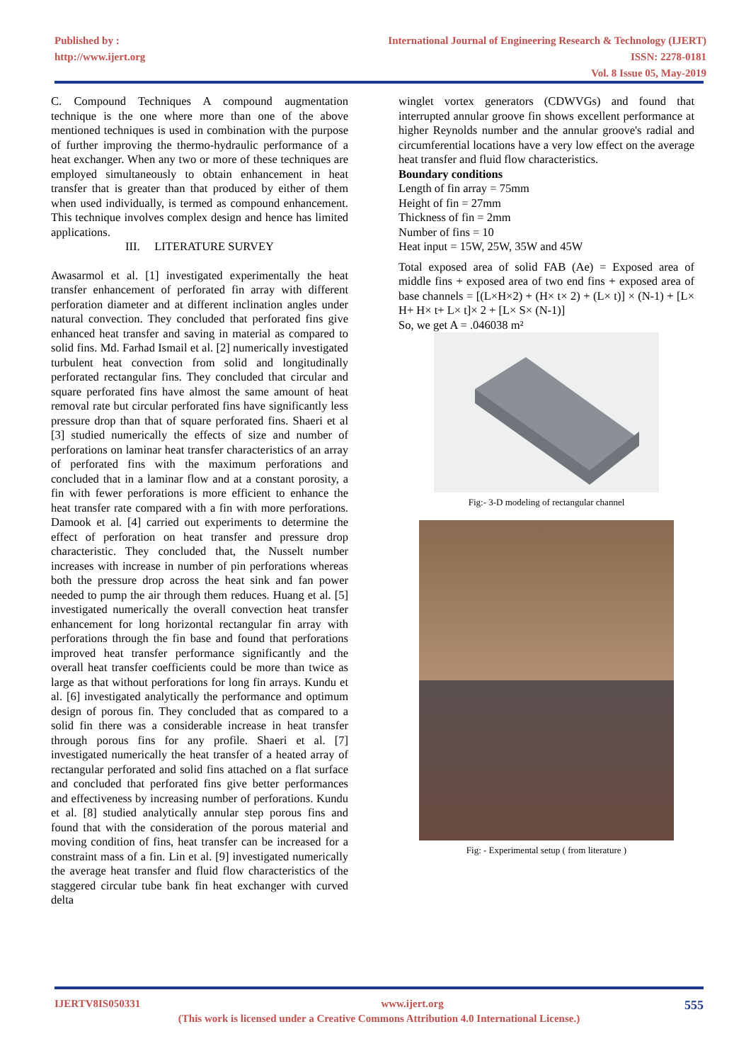Published by :
http://www.ijert.org
International Journal of Engineering Research & Technology (IJERT)
ISSN: 2278-0181
Vol. 8 Issue 05, May-2019
C. Compound Techniques A compound augmentation technique is the one where more than one of the above mentioned techniques is used in combination with the purpose of further improving the thermo-hydraulic performance of a heat exchanger. When any two or more of these techniques are employed simultaneously to obtain enhancement in heat transfer that is greater than that produced by either of them when used individually, is termed as compound enhancement. This technique involves complex design and hence has limited applications.
III. LITERATURE SURVEY
Awasarmol et al. [1] investigated experimentally the heat transfer enhancement of perforated fin array with different perforation diameter and at different inclination angles under natural convection. They concluded that perforated fins give enhanced heat transfer and saving in material as compared to solid fins. Md. Farhad Ismail et al. [2] numerically investigated turbulent heat convection from solid and longitudinally perforated rectangular fins. They concluded that circular and square perforated fins have almost the same amount of heat removal rate but circular perforated fins have significantly less pressure drop than that of square perforated fins. Shaeri et al [3] studied numerically the effects of size and number of perforations on laminar heat transfer characteristics of an array of perforated fins with the maximum perforations and concluded that in a laminar flow and at a constant porosity, a fin with fewer perforations is more efficient to enhance the heat transfer rate compared with a fin with more perforations. Damook et al. [4] carried out experiments to determine the effect of perforation on heat transfer and pressure drop characteristic. They concluded that, the Nusselt number increases with increase in number of pin perforations whereas both the pressure drop across the heat sink and fan power needed to pump the air through them reduces. Huang et al. [5] investigated numerically the overall convection heat transfer enhancement for long horizontal rectangular fin array with perforations through the fin base and found that perforations improved heat transfer performance significantly and the overall heat transfer coefficients could be more than twice as large as that without perforations for long fin arrays. Kundu et al. [6] investigated analytically the performance and optimum design of porous fin. They concluded that as compared to a solid fin there was a considerable increase in heat transfer through porous fins for any profile. Shaeri et al. [7] investigated numerically the heat transfer of a heated array of rectangular perforated and solid fins attached on a flat surface and concluded that perforated fins give better performances and effectiveness by increasing number of perforations. Kundu et al. [8] studied analytically annular step porous fins and found that with the consideration of the porous material and moving condition of fins, heat transfer can be increased for a constraint mass of a fin. Lin et al. [9] investigated numerically the average heat transfer and fluid flow characteristics of the staggered circular tube bank fin heat exchanger with curved delta
winglet vortex generators (CDWVGs) and found that interrupted annular groove fin shows excellent performance at higher Reynolds number and the annular groove's radial and circumferential locations have a very low effect on the average heat transfer and fluid flow characteristics.
Boundary conditions
Length of fin array = 75mm
Height of fin = 27mm
Thickness of fin = 2mm
Number of fins = 10
Heat input = 15W, 25W, 35W and 45W
Total exposed area of solid FAB (Ae) = Exposed area of middle fins + exposed area of two end fins + exposed area of base channels = [(L×H×2) + (H× t× 2) + (L× t)] × (N-1) + [L× H+ H× t+ L× t]× 2 + [L× S× (N-1)]
So, we get A = .046038 m²
Fig:- 3-D modeling of rectangular channel
Fig: - Experimental setup ( from literature )
IJERTV8IS050331 www.ijert.org 555
(This work is licensed under a Creative Commons Attribution 4.0 International License.)